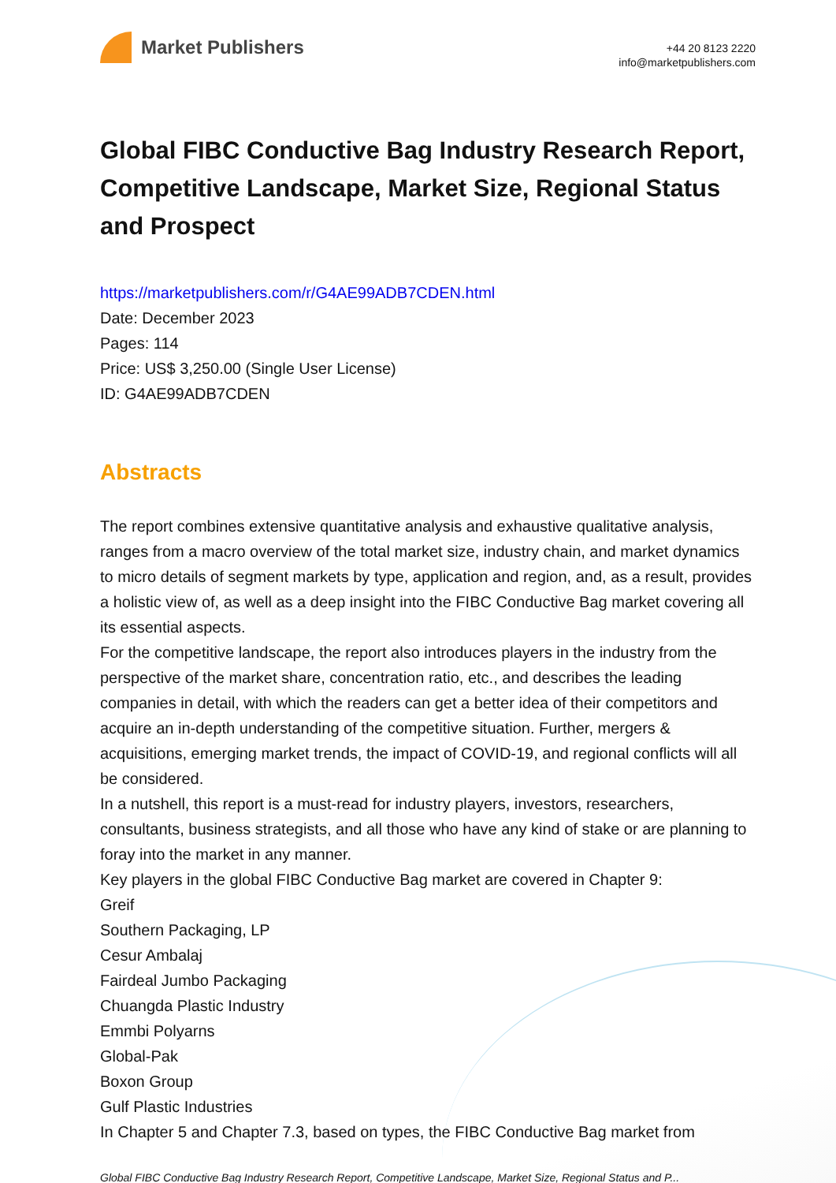Market Publishers
+44 20 8123 2220
info@marketpublishers.com
Global FIBC Conductive Bag Industry Research Report, Competitive Landscape, Market Size, Regional Status and Prospect
https://marketpublishers.com/r/G4AE99ADB7CDEN.html
Date: December 2023
Pages: 114
Price: US$ 3,250.00 (Single User License)
ID: G4AE99ADB7CDEN
Abstracts
The report combines extensive quantitative analysis and exhaustive qualitative analysis, ranges from a macro overview of the total market size, industry chain, and market dynamics to micro details of segment markets by type, application and region, and, as a result, provides a holistic view of, as well as a deep insight into the FIBC Conductive Bag market covering all its essential aspects.
For the competitive landscape, the report also introduces players in the industry from the perspective of the market share, concentration ratio, etc., and describes the leading companies in detail, with which the readers can get a better idea of their competitors and acquire an in-depth understanding of the competitive situation. Further, mergers & acquisitions, emerging market trends, the impact of COVID-19, and regional conflicts will all be considered.
In a nutshell, this report is a must-read for industry players, investors, researchers, consultants, business strategists, and all those who have any kind of stake or are planning to foray into the market in any manner.
Key players in the global FIBC Conductive Bag market are covered in Chapter 9:
Greif
Southern Packaging, LP
Cesur Ambalaj
Fairdeal Jumbo Packaging
Chuangda Plastic Industry
Emmbi Polyarns
Global-Pak
Boxon Group
Gulf Plastic Industries
In Chapter 5 and Chapter 7.3, based on types, the FIBC Conductive Bag market from
Global FIBC Conductive Bag Industry Research Report, Competitive Landscape, Market Size, Regional Status and P...